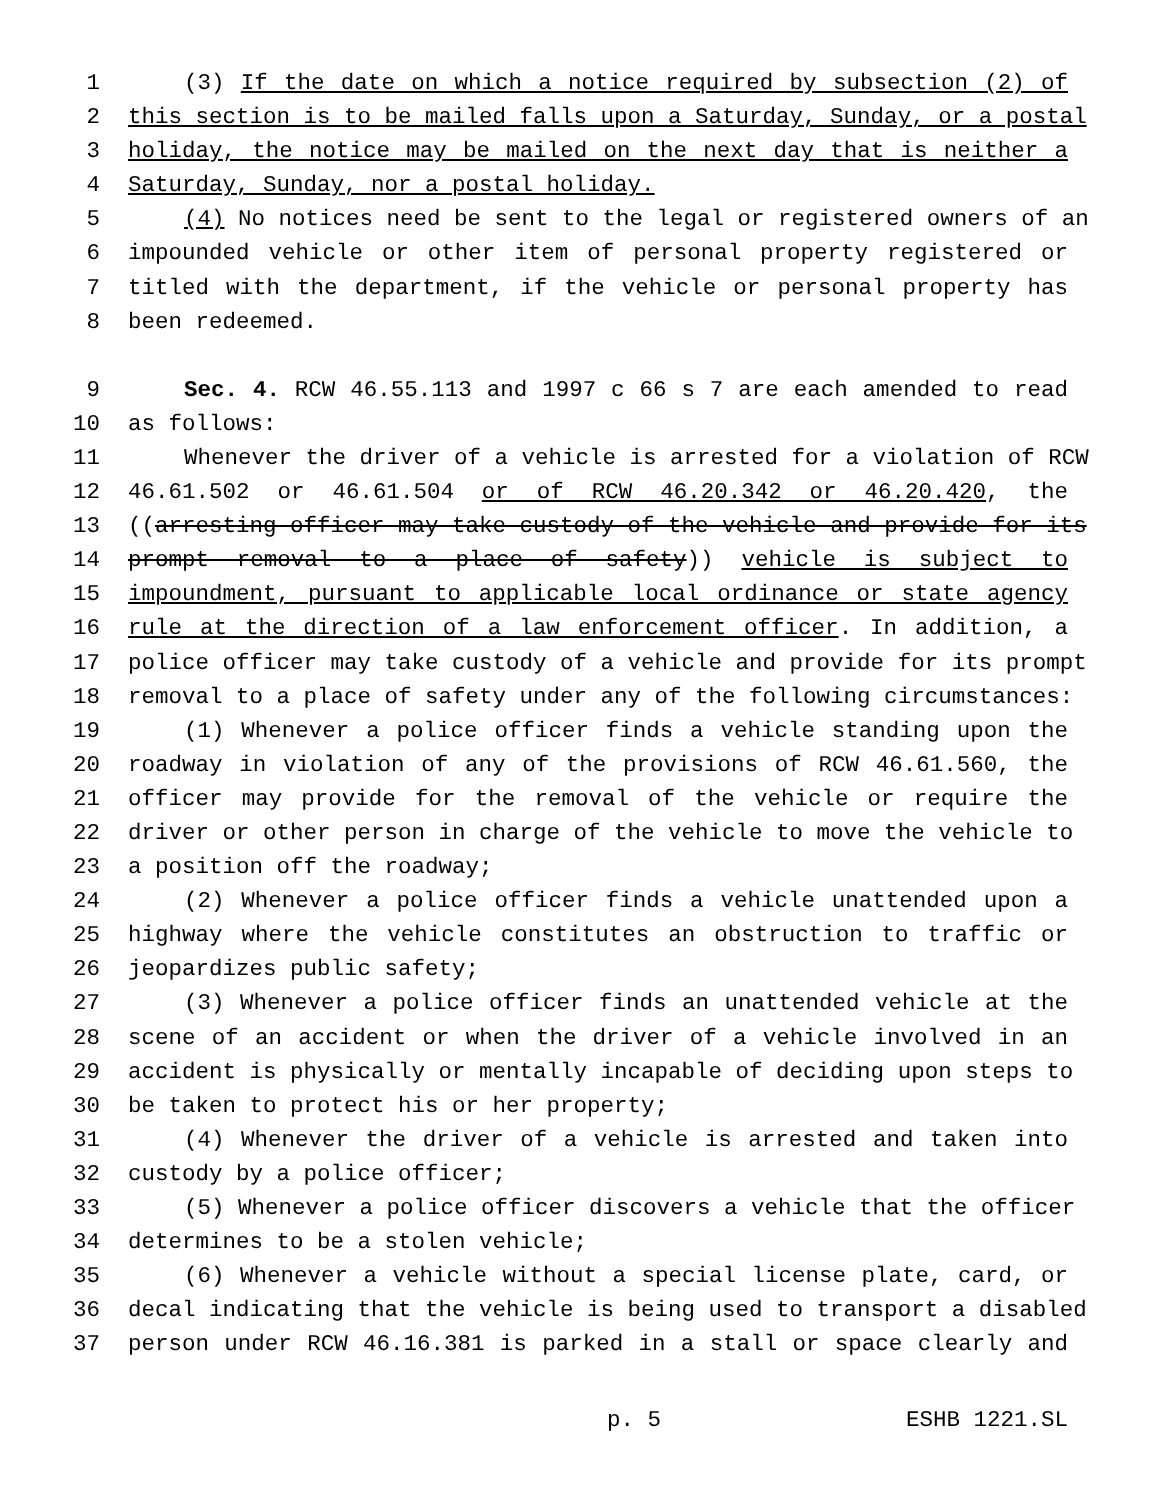1 (3) If the date on which a notice required by subsection (2) of
2 this section is to be mailed falls upon a Saturday, Sunday, or a postal
3 holiday, the notice may be mailed on the next day that is neither a
4 Saturday, Sunday, nor a postal holiday.
5 (4) No notices need be sent to the legal or registered owners of an
6 impounded vehicle or other item of personal property registered or
7 titled with the department, if the vehicle or personal property has
8 been redeemed.
9 Sec. 4. RCW 46.55.113 and 1997 c 66 s 7 are each amended to read
10 as follows:
11 Whenever the driver of a vehicle is arrested for a violation of RCW
12 46.61.502 or 46.61.504 or of RCW 46.20.342 or 46.20.420, the
13 ((arresting officer may take custody of the vehicle and provide for its
14 prompt removal to a place of safety)) vehicle is subject to
15 impoundment, pursuant to applicable local ordinance or state agency
16 rule at the direction of a law enforcement officer. In addition, a
17 police officer may take custody of a vehicle and provide for its prompt
18 removal to a place of safety under any of the following circumstances:
19 (1) Whenever a police officer finds a vehicle standing upon the
20 roadway in violation of any of the provisions of RCW 46.61.560, the
21 officer may provide for the removal of the vehicle or require the
22 driver or other person in charge of the vehicle to move the vehicle to
23 a position off the roadway;
24 (2) Whenever a police officer finds a vehicle unattended upon a
25 highway where the vehicle constitutes an obstruction to traffic or
26 jeopardizes public safety;
27 (3) Whenever a police officer finds an unattended vehicle at the
28 scene of an accident or when the driver of a vehicle involved in an
29 accident is physically or mentally incapable of deciding upon steps to
30 be taken to protect his or her property;
31 (4) Whenever the driver of a vehicle is arrested and taken into
32 custody by a police officer;
33 (5) Whenever a police officer discovers a vehicle that the officer
34 determines to be a stolen vehicle;
35 (6) Whenever a vehicle without a special license plate, card, or
36 decal indicating that the vehicle is being used to transport a disabled
37 person under RCW 46.16.381 is parked in a stall or space clearly and
p. 5 ESHB 1221.SL